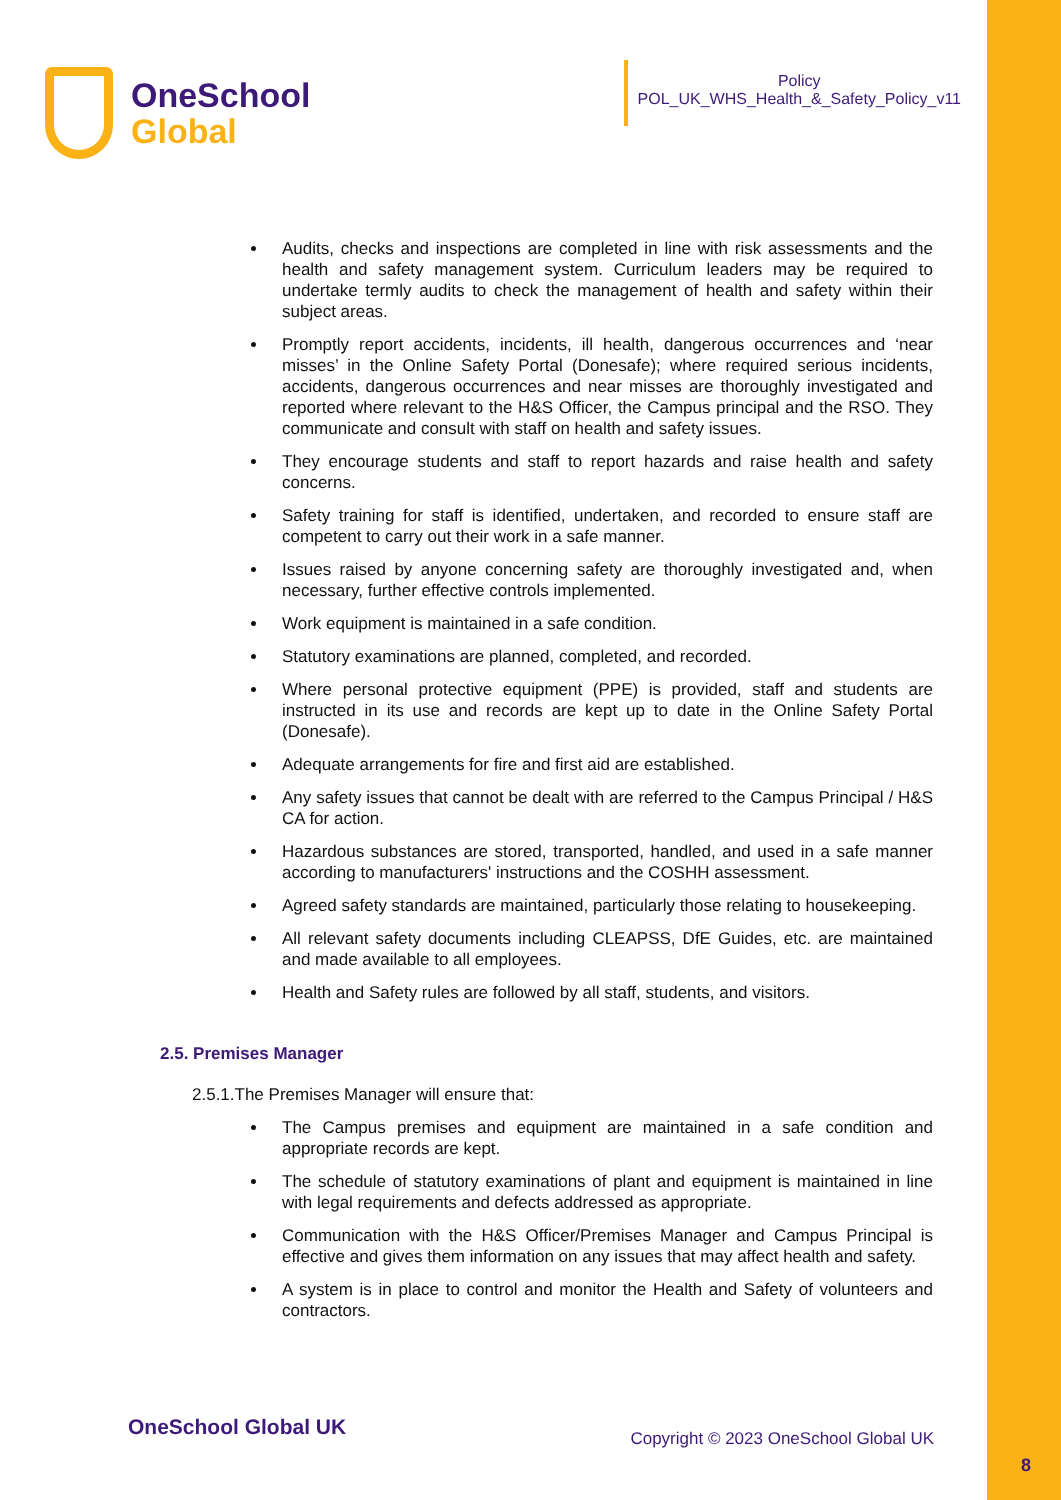OneSchool
Global
Policy
POL_UK_WHS_Health_&_Safety_Policy_v11
Audits, checks and inspections are completed in line with risk assessments and the health and safety management system. Curriculum leaders may be required to undertake termly audits to check the management of health and safety within their subject areas.
Promptly report accidents, incidents, ill health, dangerous occurrences and ‘near misses’ in the Online Safety Portal (Donesafe); where required serious incidents, accidents, dangerous occurrences and near misses are thoroughly investigated and reported where relevant to the H&S Officer, the Campus principal and the RSO. They communicate and consult with staff on health and safety issues.
They encourage students and staff to report hazards and raise health and safety concerns.
Safety training for staff is identified, undertaken, and recorded to ensure staff are competent to carry out their work in a safe manner.
Issues raised by anyone concerning safety are thoroughly investigated and, when necessary, further effective controls implemented.
Work equipment is maintained in a safe condition.
Statutory examinations are planned, completed, and recorded.
Where personal protective equipment (PPE) is provided, staff and students are instructed in its use and records are kept up to date in the Online Safety Portal (Donesafe).
Adequate arrangements for fire and first aid are established.
Any safety issues that cannot be dealt with are referred to the Campus Principal / H&S CA for action.
Hazardous substances are stored, transported, handled, and used in a safe manner according to manufacturers' instructions and the COSHH assessment.
Agreed safety standards are maintained, particularly those relating to housekeeping.
All relevant safety documents including CLEAPSS, DfE Guides, etc. are maintained and made available to all employees.
Health and Safety rules are followed by all staff, students, and visitors.
2.5. Premises Manager
2.5.1.The Premises Manager will ensure that:
The Campus premises and equipment are maintained in a safe condition and appropriate records are kept.
The schedule of statutory examinations of plant and equipment is maintained in line with legal requirements and defects addressed as appropriate.
Communication with the H&S Officer/Premises Manager and Campus Principal is effective and gives them information on any issues that may affect health and safety.
A system is in place to control and monitor the Health and Safety of volunteers and contractors.
OneSchool Global UK
Copyright © 2023 OneSchool Global UK
8